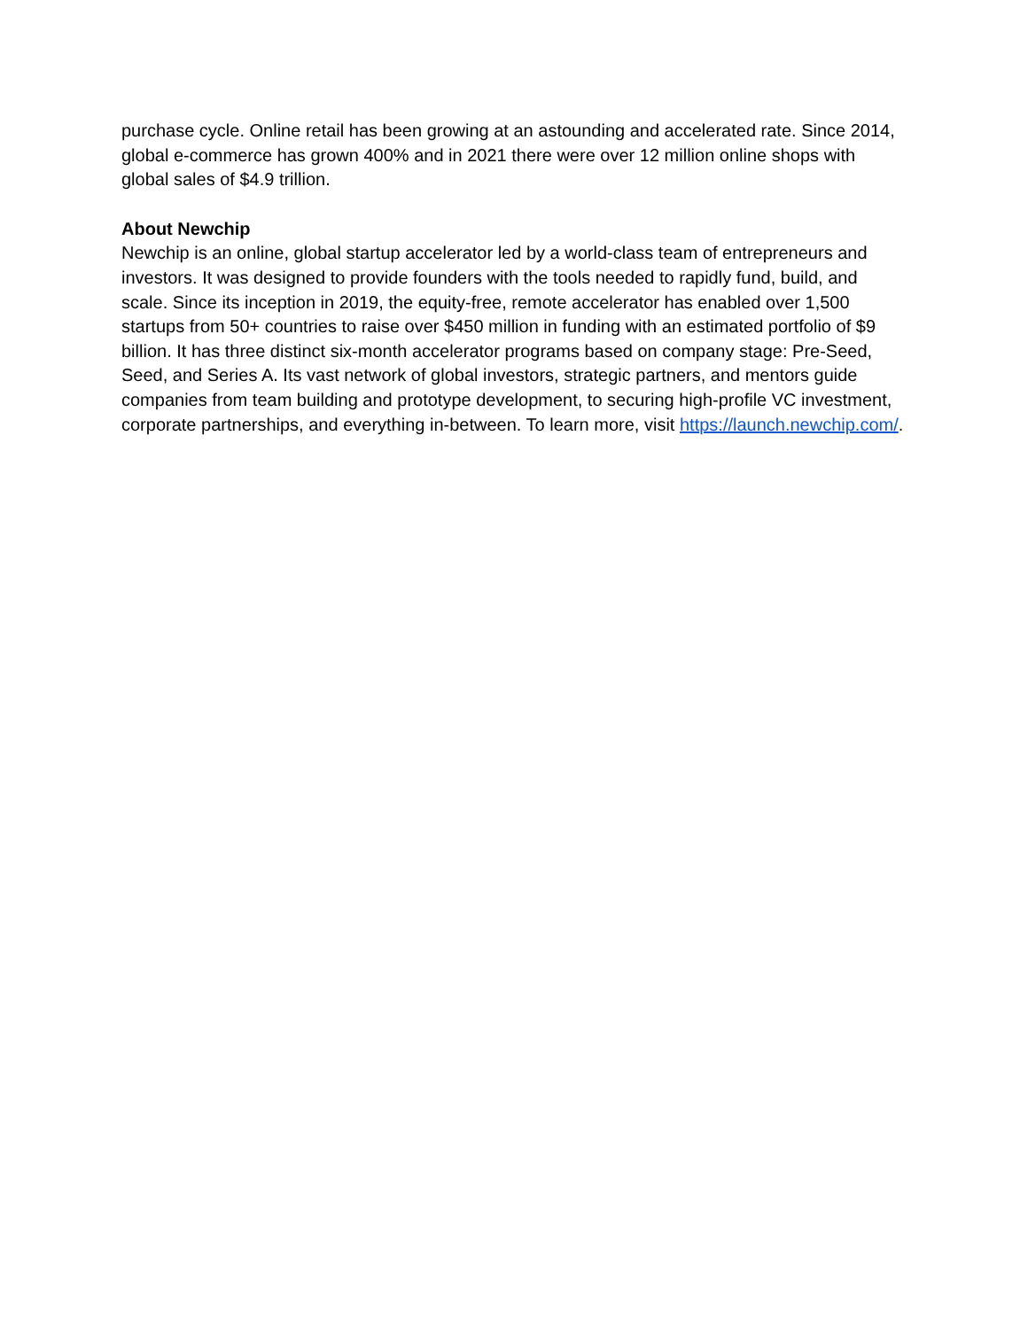purchase cycle. Online retail has been growing at an astounding and accelerated rate. Since 2014, global e-commerce has grown 400% and in 2021 there were over 12 million online shops with global sales of $4.9 trillion.
About Newchip
Newchip is an online, global startup accelerator led by a world-class team of entrepreneurs and investors. It was designed to provide founders with the tools needed to rapidly fund, build, and scale. Since its inception in 2019, the equity-free, remote accelerator has enabled over 1,500 startups from 50+ countries to raise over $450 million in funding with an estimated portfolio of $9 billion. It has three distinct six-month accelerator programs based on company stage: Pre-Seed, Seed, and Series A. Its vast network of global investors, strategic partners, and mentors guide companies from team building and prototype development, to securing high-profile VC investment, corporate partnerships, and everything in-between. To learn more, visit https://launch.newchip.com/.